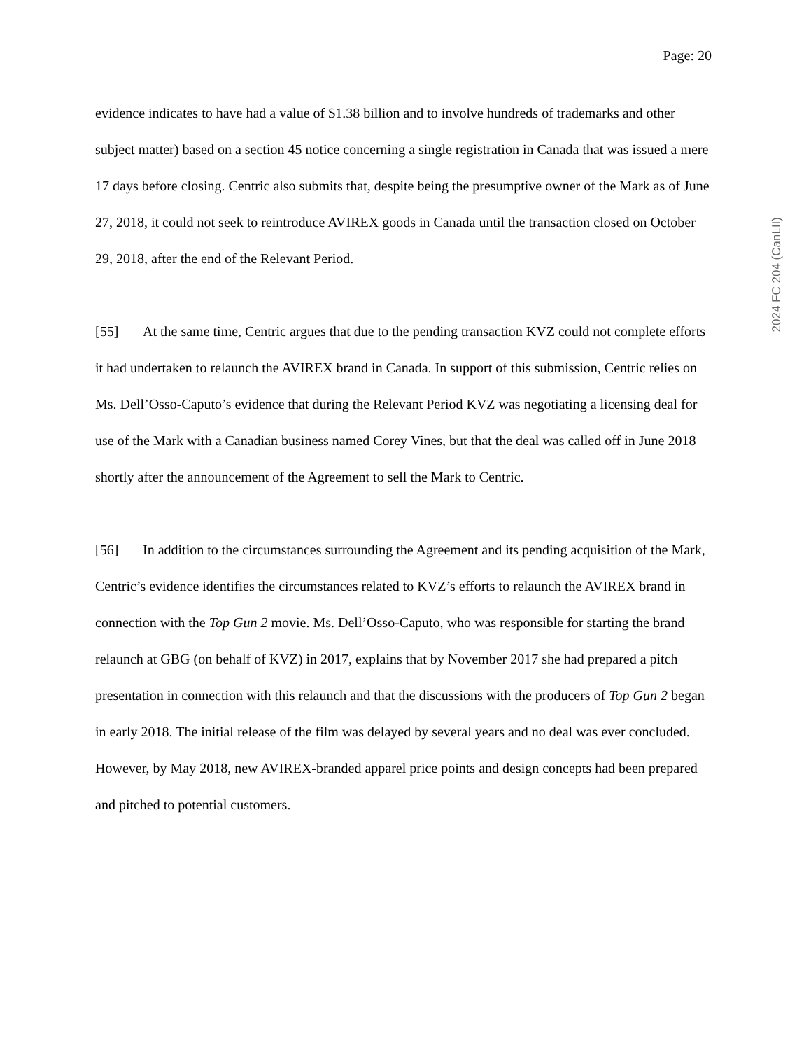Page: 20
2024 FC 204 (CanLII)
evidence indicates to have had a value of $1.38 billion and to involve hundreds of trademarks and other subject matter) based on a section 45 notice concerning a single registration in Canada that was issued a mere 17 days before closing. Centric also submits that, despite being the presumptive owner of the Mark as of June 27, 2018, it could not seek to reintroduce AVIREX goods in Canada until the transaction closed on October 29, 2018, after the end of the Relevant Period.
[55] At the same time, Centric argues that due to the pending transaction KVZ could not complete efforts it had undertaken to relaunch the AVIREX brand in Canada. In support of this submission, Centric relies on Ms. Dell’Osso-Caputo’s evidence that during the Relevant Period KVZ was negotiating a licensing deal for use of the Mark with a Canadian business named Corey Vines, but that the deal was called off in June 2018 shortly after the announcement of the Agreement to sell the Mark to Centric.
[56] In addition to the circumstances surrounding the Agreement and its pending acquisition of the Mark, Centric’s evidence identifies the circumstances related to KVZ’s efforts to relaunch the AVIREX brand in connection with the Top Gun 2 movie. Ms. Dell’Osso-Caputo, who was responsible for starting the brand relaunch at GBG (on behalf of KVZ) in 2017, explains that by November 2017 she had prepared a pitch presentation in connection with this relaunch and that the discussions with the producers of Top Gun 2 began in early 2018. The initial release of the film was delayed by several years and no deal was ever concluded. However, by May 2018, new AVIREX-branded apparel price points and design concepts had been prepared and pitched to potential customers.